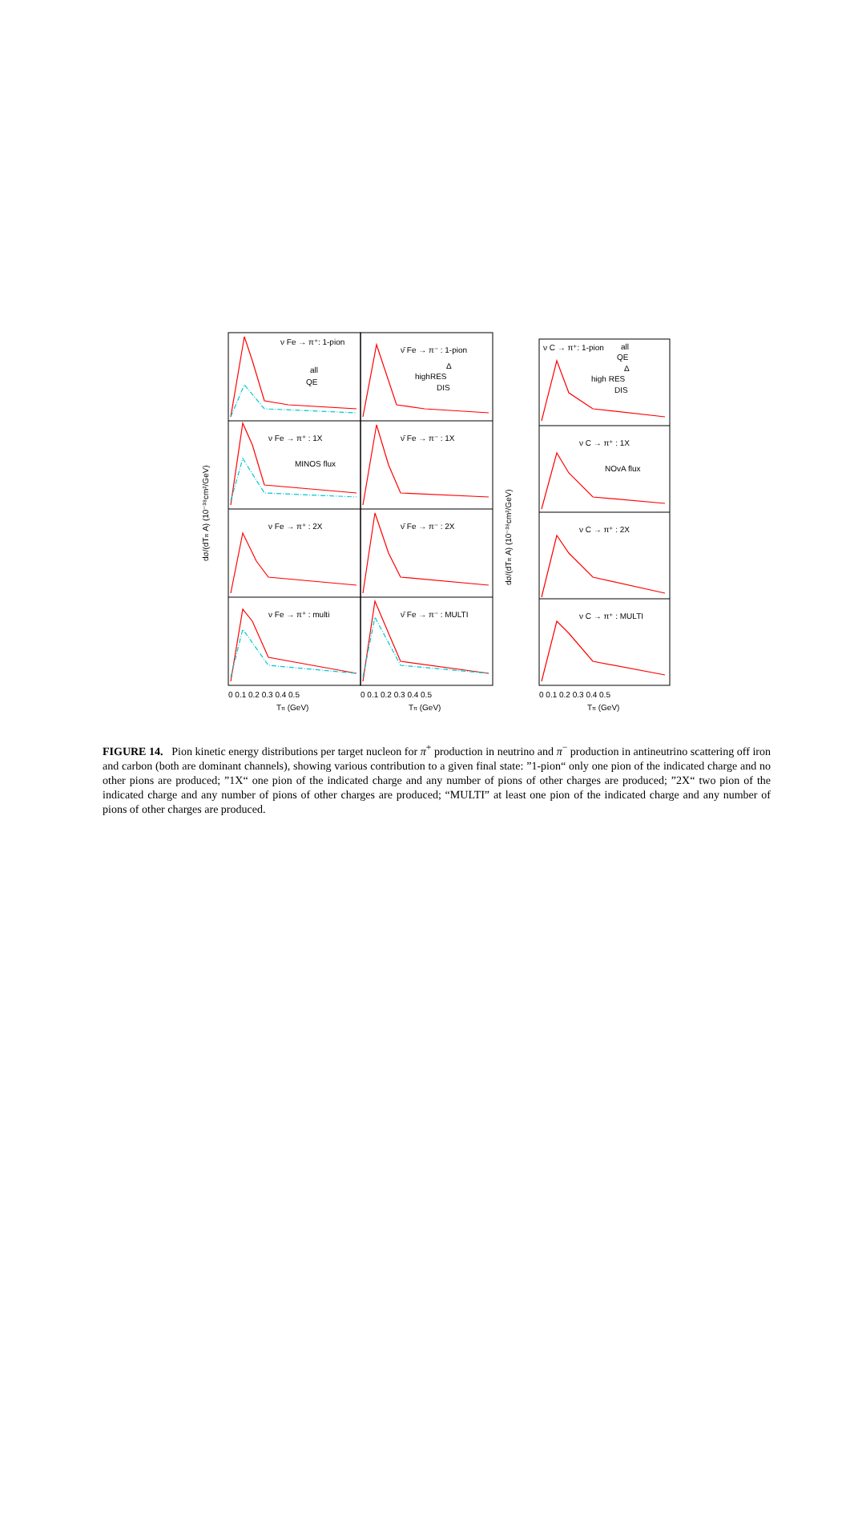ν Fe → π⁺: 1-pion
ν̄ Fe → π⁻ : 1-pion
ν C → π⁺: 1-pion
ν Fe → π⁺ : 1X
MINOS flux
ν̄ Fe → π⁻ : 1X
ν C → π⁺ : 1X
NOvA flux
ν Fe → π⁺ : 2X
ν̄ Fe → π⁻ : 2X
ν C → π⁺ : 2X
ν Fe → π⁺ : multi
ν̄ Fe → π⁻ : MULTI
ν C → π⁺ : MULTI
all
QE
Δ
highRES
DIS
all
QE
Δ
high RES
DIS
0 0.1 0.2 0.3 0.4 0.5
0 0.1 0.2 0.3 0.4 0.5
0 0.1 0.2 0.3 0.4 0.5
Tπ (GeV)
Tπ (GeV)
Tπ (GeV)
dσ/(dTπ A) (10⁻³⁸cm²/GeV)
dσ/(dTπ A) (10⁻³⁸cm²/GeV)
FIGURE 14. Pion kinetic energy distributions per target nucleon for π<sup>+</sup> production in neutrino and π<sup>−</sup> production in antineutrino scattering off iron and carbon (both are dominant channels), showing various contribution to a given final state: ”1-pion“ only one pion of the indicated charge and no other pions are produced; ”1X“ one pion of the indicated charge and any number of pions of other charges are produced; ”2X“ two pion of the indicated charge and any number of pions of other charges are produced; “MULTI” at least one pion of the indicated charge and any number of pions of other charges are produced.